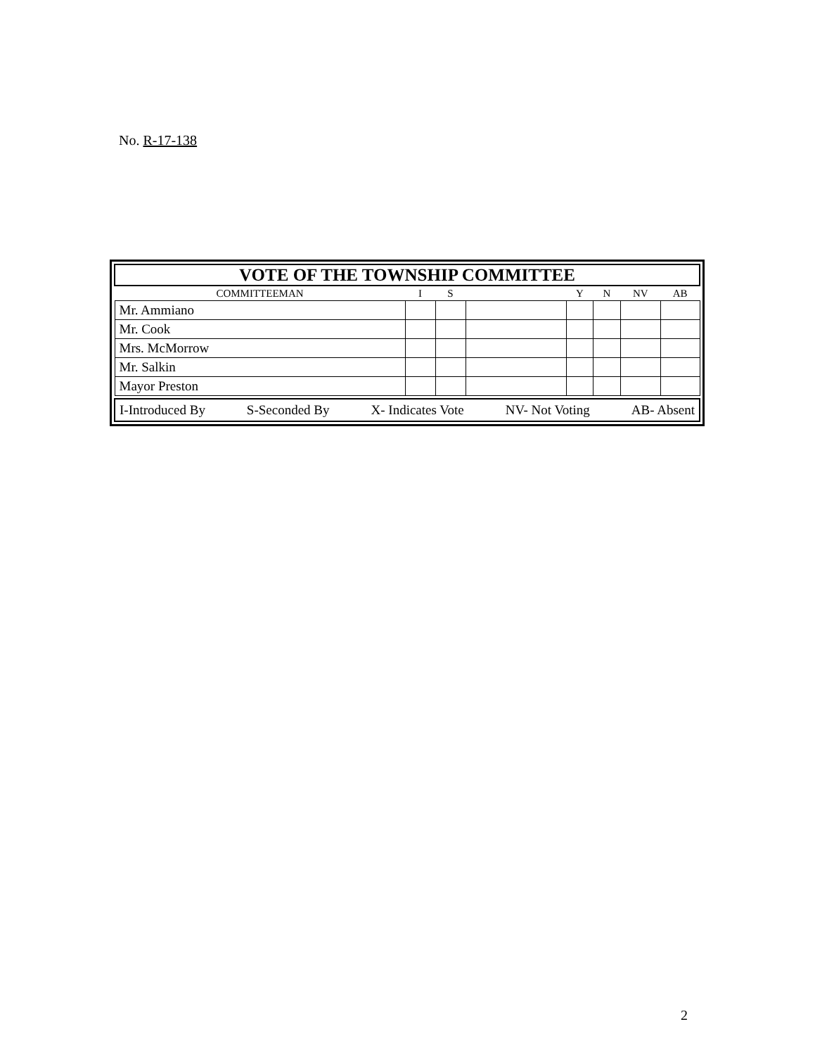No. R-17-138
| VOTE OF THE TOWNSHIP COMMITTEE | | | | | | | |
| COMMITTEEMAN | I | S | | Y | N | NV | AB |
| Mr. Ammiano | | | | | | | |
| Mr. Cook | | | | | | | |
| Mrs. McMorrow | | | | | | | |
| Mr. Salkin | | | | | | | |
| Mayor Preston | | | | | | | |
I-Introduced By S-Seconded By X- Indicates Vote NV- Not Voting AB- Absent
2